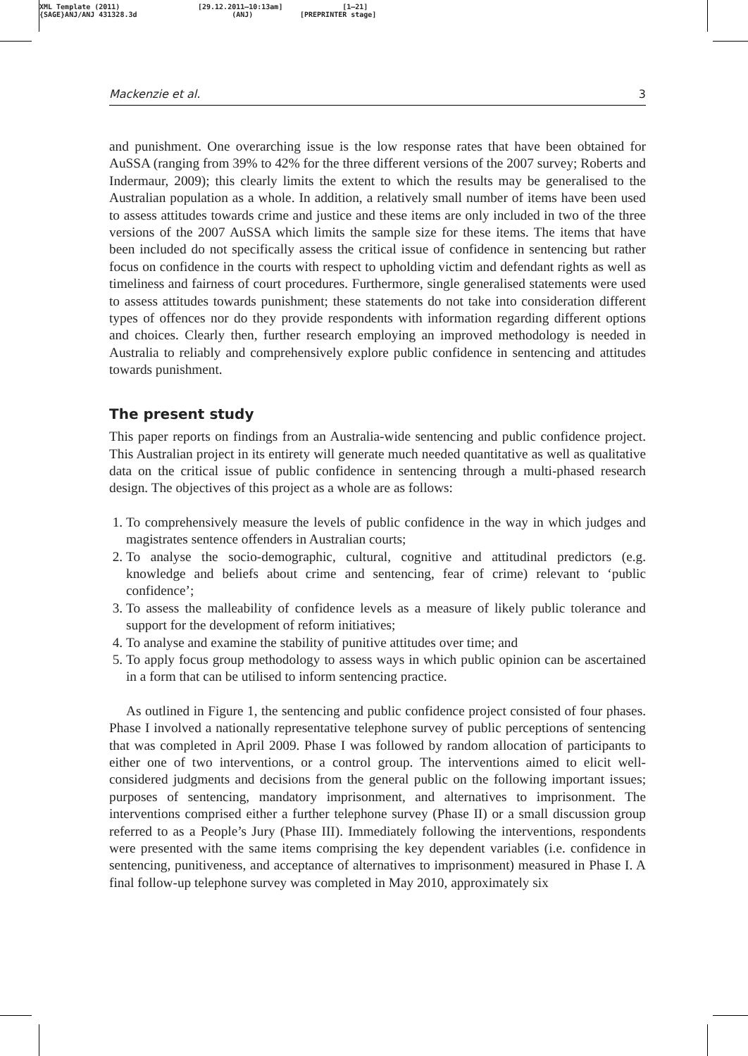XML Template (2011)
{SAGE}ANJ/ANJ 431328.3d
[29.12.2011–10:13am]
(ANJ)
[1–21]
[PREPRINTER stage]
Mackenzie et al. 3
and punishment. One overarching issue is the low response rates that have been obtained for AuSSA (ranging from 39% to 42% for the three different versions of the 2007 survey; Roberts and Indermaur, 2009); this clearly limits the extent to which the results may be generalised to the Australian population as a whole. In addition, a relatively small number of items have been used to assess attitudes towards crime and justice and these items are only included in two of the three versions of the 2007 AuSSA which limits the sample size for these items. The items that have been included do not specifically assess the critical issue of confidence in sentencing but rather focus on confidence in the courts with respect to upholding victim and defendant rights as well as timeliness and fairness of court procedures. Furthermore, single generalised statements were used to assess attitudes towards punishment; these statements do not take into consideration different types of offences nor do they provide respondents with information regarding different options and choices. Clearly then, further research employing an improved methodology is needed in Australia to reliably and comprehensively explore public confidence in sentencing and attitudes towards punishment.
The present study
This paper reports on findings from an Australia-wide sentencing and public confidence project. This Australian project in its entirety will generate much needed quantitative as well as qualitative data on the critical issue of public confidence in sentencing through a multi-phased research design. The objectives of this project as a whole are as follows:
1. To comprehensively measure the levels of public confidence in the way in which judges and magistrates sentence offenders in Australian courts;
2. To analyse the socio-demographic, cultural, cognitive and attitudinal predictors (e.g. knowledge and beliefs about crime and sentencing, fear of crime) relevant to ‘public confidence’;
3. To assess the malleability of confidence levels as a measure of likely public tolerance and support for the development of reform initiatives;
4. To analyse and examine the stability of punitive attitudes over time; and
5. To apply focus group methodology to assess ways in which public opinion can be ascertained in a form that can be utilised to inform sentencing practice.
As outlined in Figure 1, the sentencing and public confidence project consisted of four phases. Phase I involved a nationally representative telephone survey of public perceptions of sentencing that was completed in April 2009. Phase I was followed by random allocation of participants to either one of two interventions, or a control group. The interventions aimed to elicit well-considered judgments and decisions from the general public on the following important issues; purposes of sentencing, mandatory imprisonment, and alternatives to imprisonment. The interventions comprised either a further telephone survey (Phase II) or a small discussion group referred to as a People’s Jury (Phase III). Immediately following the interventions, respondents were presented with the same items comprising the key dependent variables (i.e. confidence in sentencing, punitiveness, and acceptance of alternatives to imprisonment) measured in Phase I. A final follow-up telephone survey was completed in May 2010, approximately six